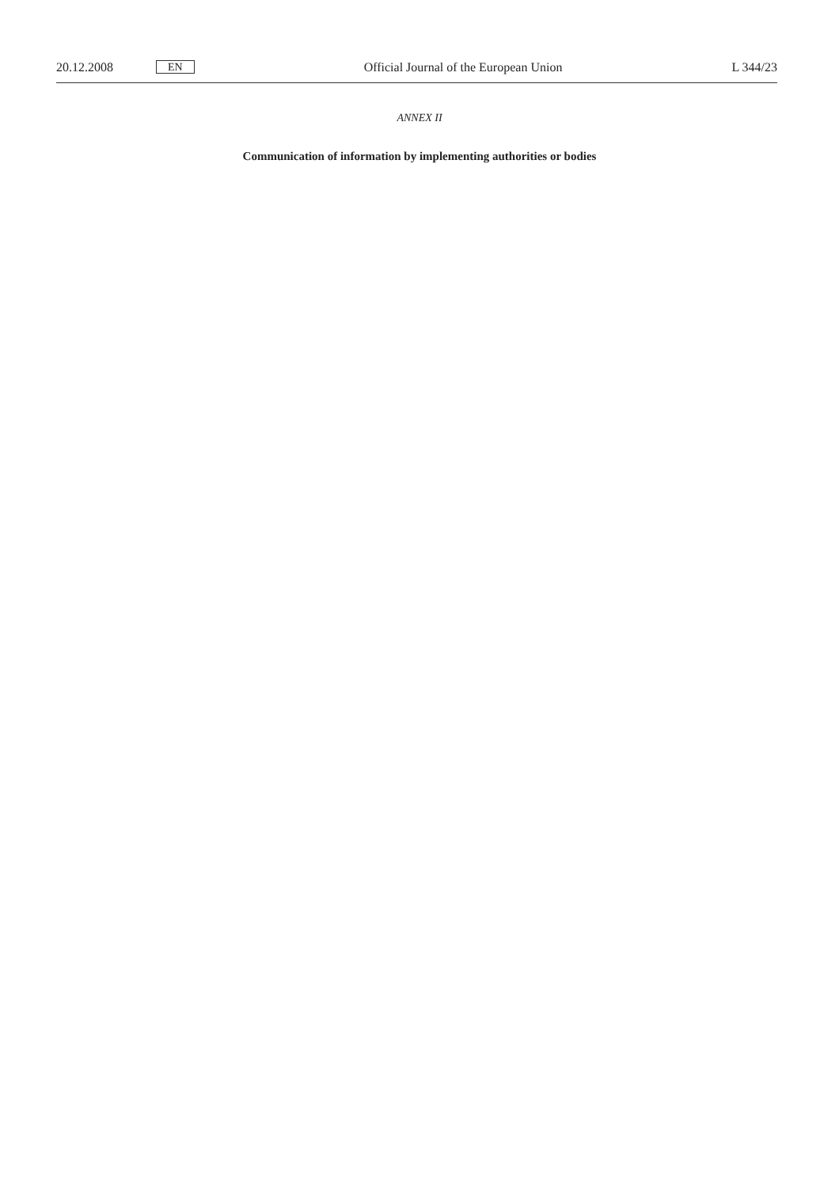20.12.2008 EN Official Journal of the European Union L 344/23
ANNEX II
Communication of information by implementing authorities or bodies